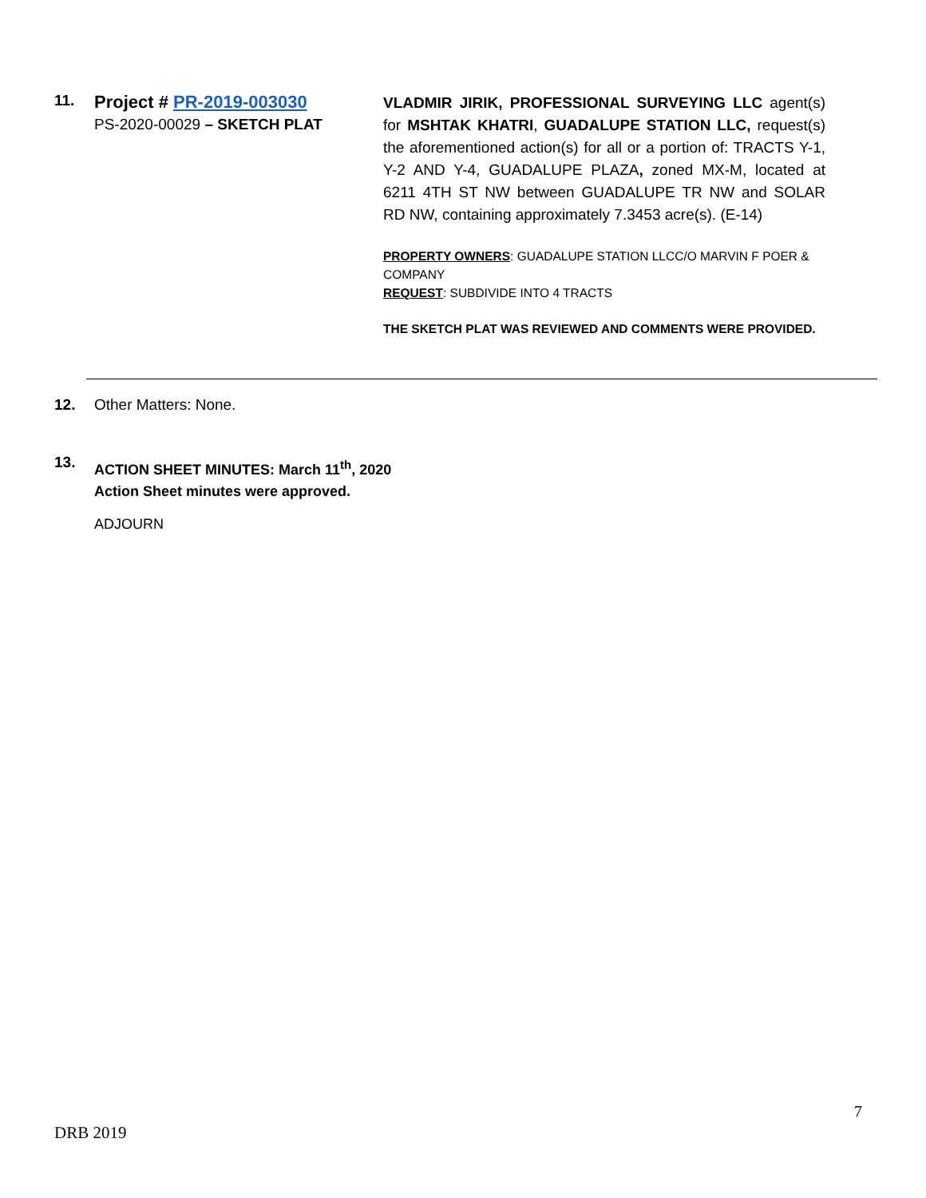11.
Project # PR-2019-003030
PS-2020-00029 – SKETCH PLAT
VLADMIR JIRIK, PROFESSIONAL SURVEYING LLC agent(s) for MSHTAK KHATRI, GUADALUPE STATION LLC, request(s) the aforementioned action(s) for all or a portion of: TRACTS Y-1, Y-2 AND Y-4, GUADALUPE PLAZA, zoned MX-M, located at 6211 4TH ST NW between GUADALUPE TR NW and SOLAR RD NW, containing approximately 7.3453 acre(s). (E-14)
PROPERTY OWNERS: GUADALUPE STATION LLCC/O MARVIN F POER & COMPANY
REQUEST: SUBDIVIDE INTO 4 TRACTS
THE SKETCH PLAT WAS REVIEWED AND COMMENTS WERE PROVIDED.
12. Other Matters: None.
13.
ACTION SHEET MINUTES: March 11<sup>th</sup>, 2020
Action Sheet minutes were approved.
ADJOURN
7
DRB 2019